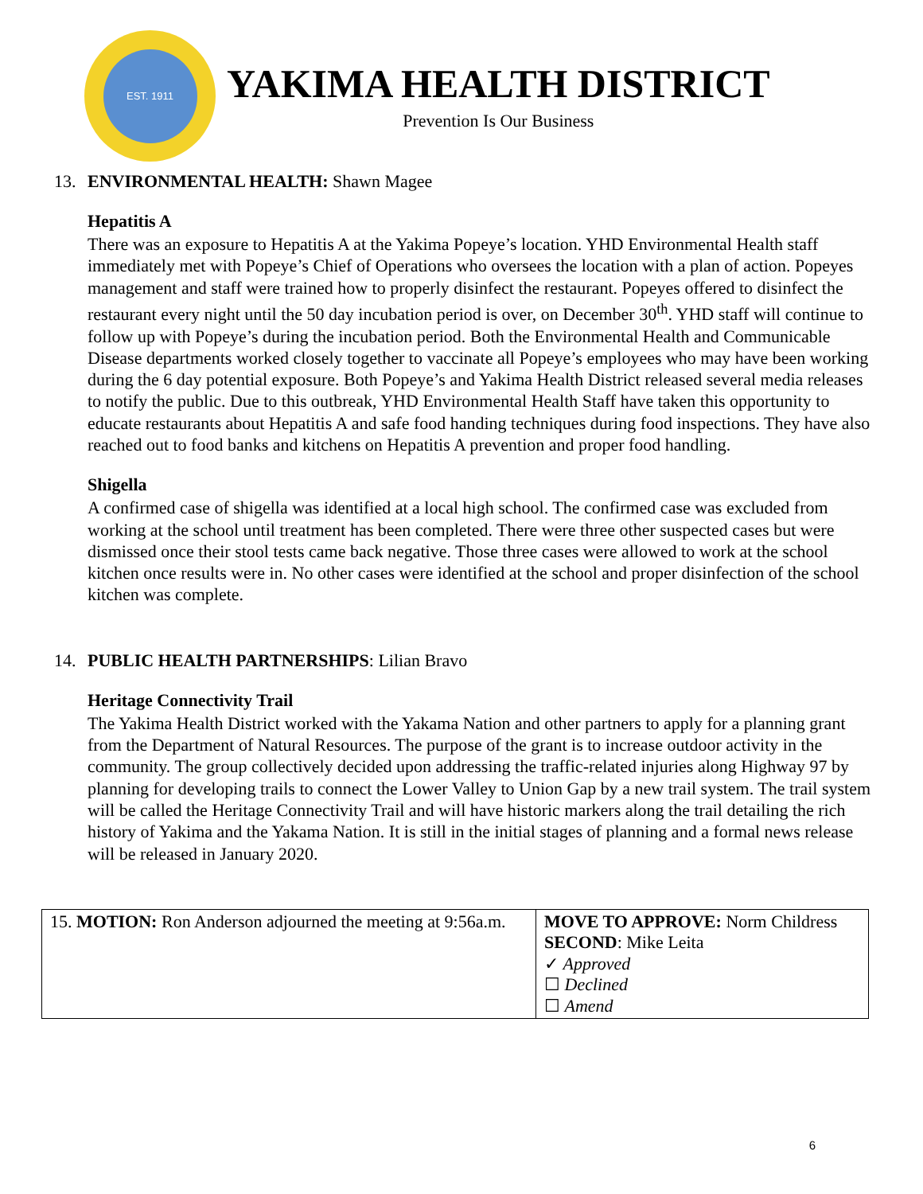EST. 1911
YAKIMA HEALTH DISTRICT
Prevention Is Our Business
13. ENVIRONMENTAL HEALTH: Shawn Magee
Hepatitis A
There was an exposure to Hepatitis A at the Yakima Popeye’s location. YHD Environmental Health staff immediately met with Popeye’s Chief of Operations who oversees the location with a plan of action. Popeyes management and staff were trained how to properly disinfect the restaurant. Popeyes offered to disinfect the restaurant every night until the 50 day incubation period is over, on December 30<sup>th</sup>. YHD staff will continue to follow up with Popeye’s during the incubation period. Both the Environmental Health and Communicable Disease departments worked closely together to vaccinate all Popeye’s employees who may have been working during the 6 day potential exposure. Both Popeye’s and Yakima Health District released several media releases to notify the public. Due to this outbreak, YHD Environmental Health Staff have taken this opportunity to educate restaurants about Hepatitis A and safe food handing techniques during food inspections. They have also reached out to food banks and kitchens on Hepatitis A prevention and proper food handling.
Shigella
A confirmed case of shigella was identified at a local high school. The confirmed case was excluded from working at the school until treatment has been completed. There were three other suspected cases but were dismissed once their stool tests came back negative. Those three cases were allowed to work at the school kitchen once results were in. No other cases were identified at the school and proper disinfection of the school kitchen was complete.
14. PUBLIC HEALTH PARTNERSHIPS: Lilian Bravo
Heritage Connectivity Trail
The Yakima Health District worked with the Yakama Nation and other partners to apply for a planning grant from the Department of Natural Resources. The purpose of the grant is to increase outdoor activity in the community. The group collectively decided upon addressing the traffic-related injuries along Highway 97 by planning for developing trails to connect the Lower Valley to Union Gap by a new trail system. The trail system will be called the Heritage Connectivity Trail and will have historic markers along the trail detailing the rich history of Yakima and the Yakama Nation. It is still in the initial stages of planning and a formal news release will be released in January 2020.
| 15. MOTION: Ron Anderson adjourned the meeting at 9:56a.m. | MOVE TO APPROVE: Norm Childress SECOND : Mike Leita ✓ Approved ☐ Declined ☐ Amend |
6